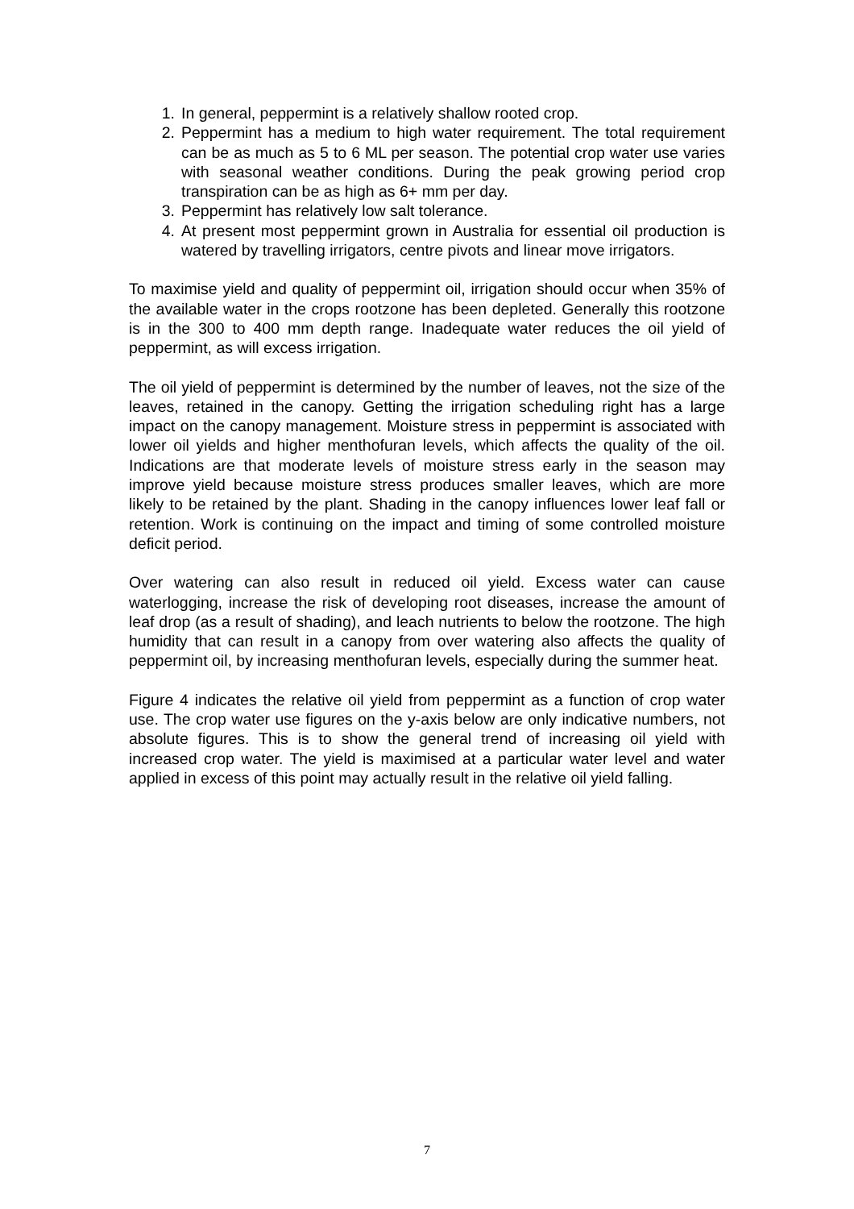1. In general, peppermint is a relatively shallow rooted crop.
2. Peppermint has a medium to high water requirement. The total requirement can be as much as 5 to 6 ML per season. The potential crop water use varies with seasonal weather conditions. During the peak growing period crop transpiration can be as high as 6+ mm per day.
3. Peppermint has relatively low salt tolerance.
4. At present most peppermint grown in Australia for essential oil production is watered by travelling irrigators, centre pivots and linear move irrigators.
To maximise yield and quality of peppermint oil, irrigation should occur when 35% of the available water in the crops rootzone has been depleted. Generally this rootzone is in the 300 to 400 mm depth range. Inadequate water reduces the oil yield of peppermint, as will excess irrigation.
The oil yield of peppermint is determined by the number of leaves, not the size of the leaves, retained in the canopy. Getting the irrigation scheduling right has a large impact on the canopy management. Moisture stress in peppermint is associated with lower oil yields and higher menthofuran levels, which affects the quality of the oil. Indications are that moderate levels of moisture stress early in the season may improve yield because moisture stress produces smaller leaves, which are more likely to be retained by the plant. Shading in the canopy influences lower leaf fall or retention. Work is continuing on the impact and timing of some controlled moisture deficit period.
Over watering can also result in reduced oil yield. Excess water can cause waterlogging, increase the risk of developing root diseases, increase the amount of leaf drop (as a result of shading), and leach nutrients to below the rootzone. The high humidity that can result in a canopy from over watering also affects the quality of peppermint oil, by increasing menthofuran levels, especially during the summer heat.
Figure 4 indicates the relative oil yield from peppermint as a function of crop water use. The crop water use figures on the y-axis below are only indicative numbers, not absolute figures. This is to show the general trend of increasing oil yield with increased crop water. The yield is maximised at a particular water level and water applied in excess of this point may actually result in the relative oil yield falling.
7